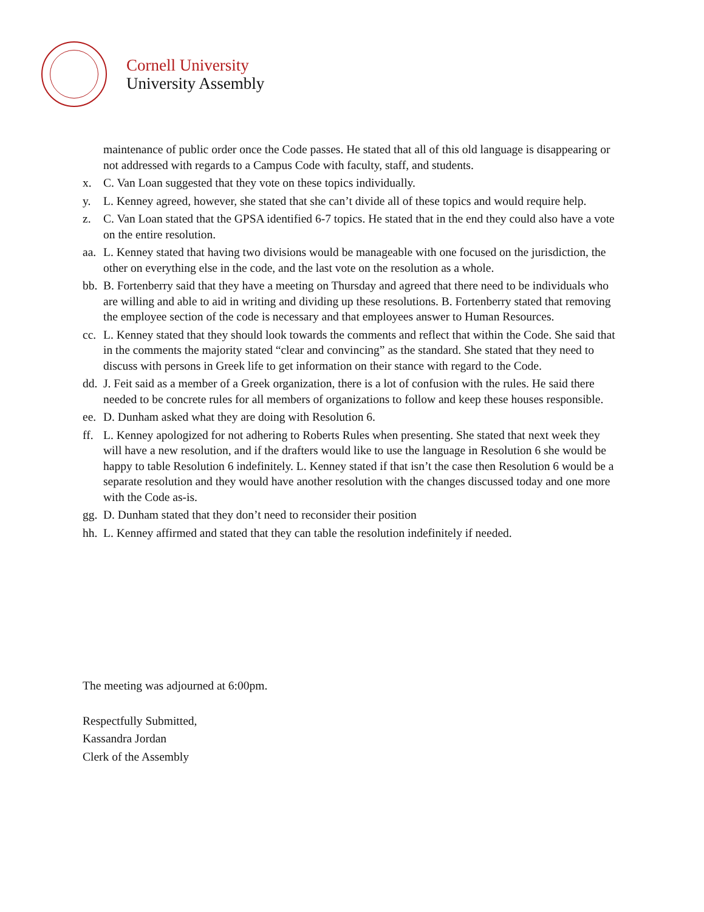Cornell University
University Assembly
maintenance of public order once the Code passes. He stated that all of this old language is disappearing or not addressed with regards to a Campus Code with faculty, staff, and students.
x. C. Van Loan suggested that they vote on these topics individually.
y. L. Kenney agreed, however, she stated that she can’t divide all of these topics and would require help.
z. C. Van Loan stated that the GPSA identified 6-7 topics. He stated that in the end they could also have a vote on the entire resolution.
aa.
L. Kenney stated that having two divisions would be manageable with one focused on the jurisdiction, the other on everything else in the code, and the last vote on the resolution as a whole.
bb.
B. Fortenberry said that they have a meeting on Thursday and agreed that there need to be individuals who are willing and able to aid in writing and dividing up these resolutions. B. Fortenberry stated that removing the employee section of the code is necessary and that employees answer to Human Resources.
cc.
L. Kenney stated that they should look towards the comments and reflect that within the Code. She said that in the comments the majority stated “clear and convincing” as the standard. She stated that they need to discuss with persons in Greek life to get information on their stance with regard to the Code.
dd.
J. Feit said as a member of a Greek organization, there is a lot of confusion with the rules. He said there needed to be concrete rules for all members of organizations to follow and keep these houses responsible.
ee.
D. Dunham asked what they are doing with Resolution 6.
ff.
L. Kenney apologized for not adhering to Roberts Rules when presenting. She stated that next week they will have a new resolution, and if the drafters would like to use the language in Resolution 6 she would be happy to table Resolution 6 indefinitely. L. Kenney stated if that isn’t the case then Resolution 6 would be a separate resolution and they would have another resolution with the changes discussed today and one more with the Code as-is.
gg.
D. Dunham stated that they don’t need to reconsider their position
hh.
L. Kenney affirmed and stated that they can table the resolution indefinitely if needed.
The meeting was adjourned at 6:00pm.
Respectfully Submitted,
Kassandra Jordan
Clerk of the Assembly